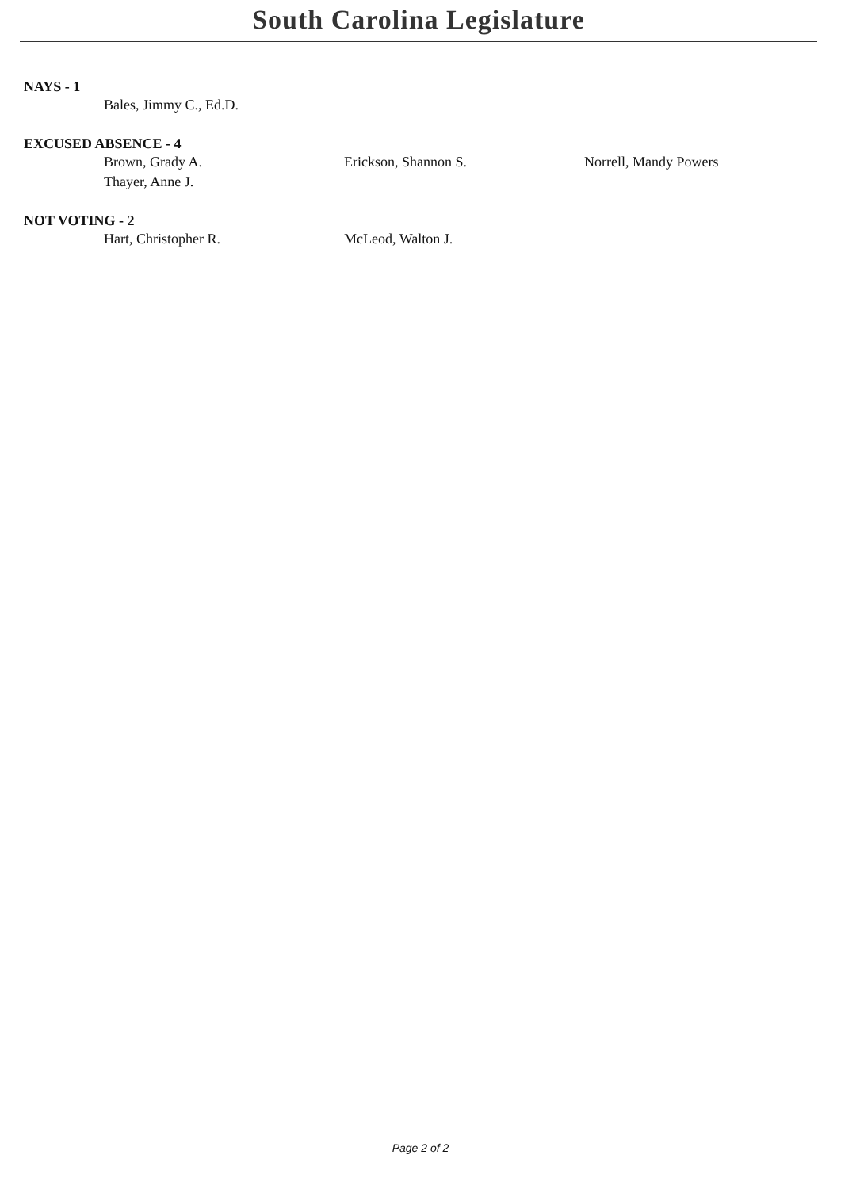South Carolina Legislature
NAYS - 1
Bales, Jimmy C., Ed.D.
EXCUSED ABSENCE - 4
Brown, Grady A. Erickson, Shannon S. Norrell, Mandy Powers
Thayer, Anne J.
NOT VOTING - 2
Hart, Christopher R. McLeod, Walton J.
Page 2 of 2